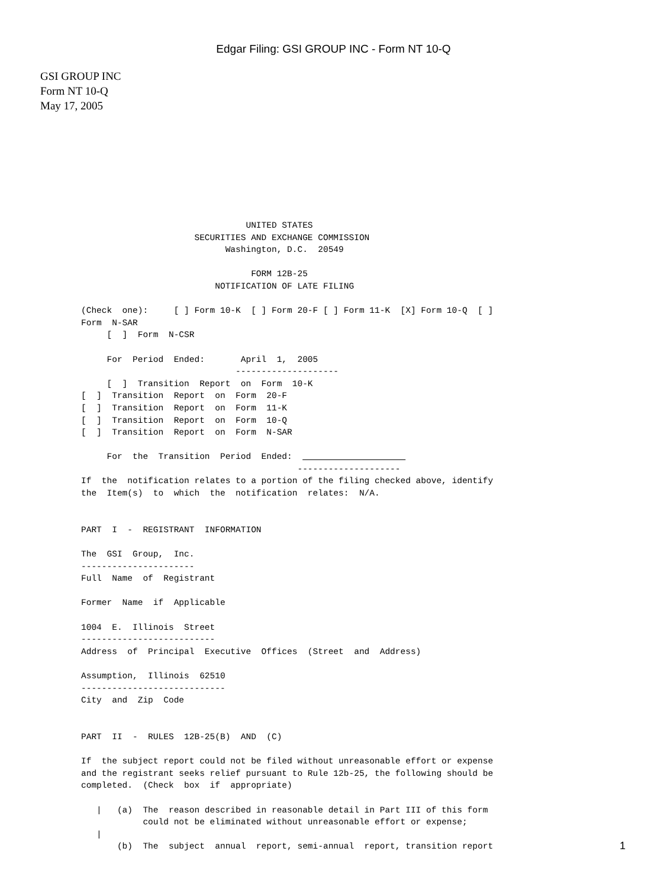Edgar Filing: GSI GROUP INC - Form NT 10-Q
GSI GROUP INC
Form NT 10-Q
May 17, 2005
                                UNITED STATES
                      SECURITIES AND EXCHANGE COMMISSION
                            Washington, D.C.  20549

                                 FORM 12B-25
                          NOTIFICATION OF LATE FILING

(Check  one):     [ ] Form 10-K  [ ] Form 20-F [ ] Form 11-K  [X] Form 10-Q  [ ]
Form  N-SAR
     [  ]  Form  N-CSR

     For  Period  Ended:       April  1,  2005
                              --------------------
     [  ]  Transition  Report  on  Form  10-K
[  ]  Transition  Report  on  Form  20-F
[  ]  Transition  Report  on  Form  11-K
[  ]  Transition  Report  on  Form  10-Q
[  ]  Transition  Report  on  Form  N-SAR

     For  the  Transition  Period  Ended:                      
                                          --------------------
If  the  notification relates to a portion of the filing checked above, identify
the  Item(s)  to  which  the  notification  relates:  N/A.


PART  I  -  REGISTRANT  INFORMATION

The  GSI  Group,  Inc.
----------------------
Full  Name  of  Registrant

Former  Name  if  Applicable

1004  E.  Illinois  Street
--------------------------
Address  of  Principal  Executive  Offices  (Street  and  Address)

Assumption,  Illinois  62510
----------------------------
City  and  Zip  Code


PART  II  -  RULES  12B-25(B)  AND  (C)

If  the subject report could not be filed without unreasonable effort or expense
and the registrant seeks relief pursuant to Rule 12b-25, the following should be
completed.  (Check  box  if  appropriate)

   |   (a)  The  reason described in reasonable detail in Part III of this form
            could not be eliminated without unreasonable effort or expense;
   |
       (b)  The  subject  annual  report, semi-annual  report, transition report
1